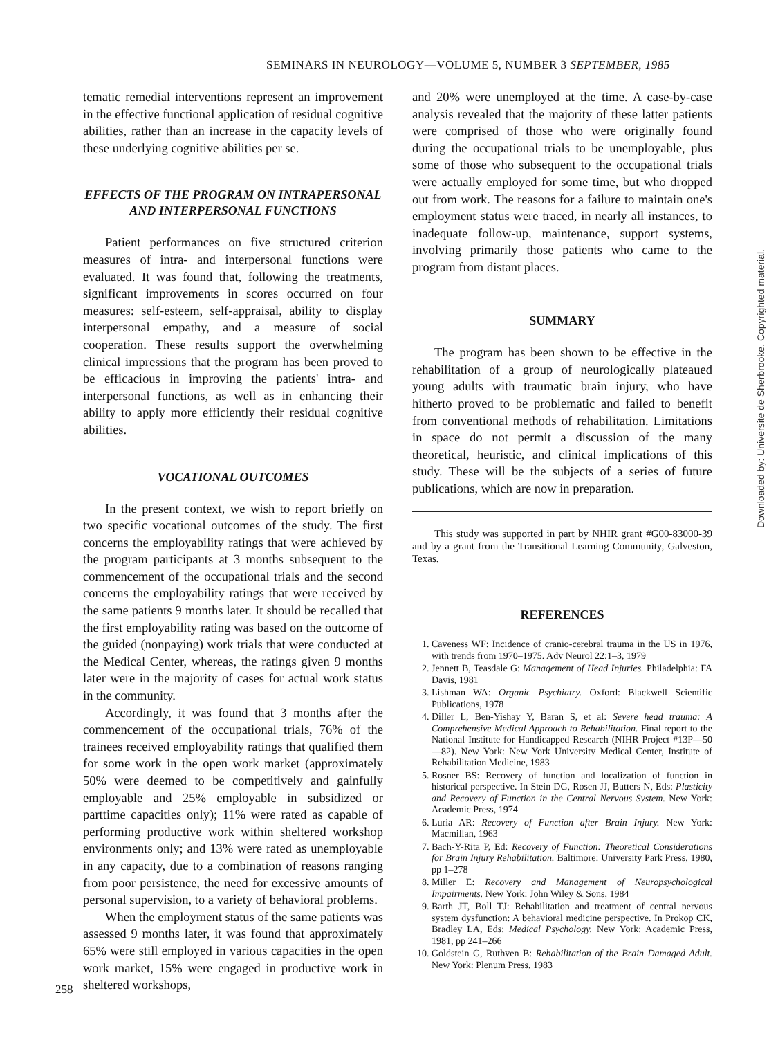SEMINARS IN NEUROLOGY—VOLUME 5, NUMBER 3 SEPTEMBER, 1985
tematic remedial interventions represent an improvement in the effective functional application of residual cognitive abilities, rather than an increase in the capacity levels of these underlying cognitive abilities per se.
EFFECTS OF THE PROGRAM ON INTRAPERSONAL AND INTERPERSONAL FUNCTIONS
Patient performances on five structured criterion measures of intra- and interpersonal functions were evaluated. It was found that, following the treatments, significant improvements in scores occurred on four measures: self-esteem, self-appraisal, ability to display interpersonal empathy, and a measure of social cooperation. These results support the overwhelming clinical impressions that the program has been proved to be efficacious in improving the patients' intra- and interpersonal functions, as well as in enhancing their ability to apply more efficiently their residual cognitive abilities.
VOCATIONAL OUTCOMES
In the present context, we wish to report briefly on two specific vocational outcomes of the study. The first concerns the employability ratings that were achieved by the program participants at 3 months subsequent to the commencement of the occupational trials and the second concerns the employability ratings that were received by the same patients 9 months later. It should be recalled that the first employability rating was based on the outcome of the guided (nonpaying) work trials that were conducted at the Medical Center, whereas, the ratings given 9 months later were in the majority of cases for actual work status in the community.
Accordingly, it was found that 3 months after the commencement of the occupational trials, 76% of the trainees received employability ratings that qualified them for some work in the open work market (approximately 50% were deemed to be competitively and gainfully employable and 25% employable in subsidized or parttime capacities only); 11% were rated as capable of performing productive work within sheltered workshop environments only; and 13% were rated as unemployable in any capacity, due to a combination of reasons ranging from poor persistence, the need for excessive amounts of personal supervision, to a variety of behavioral problems.
When the employment status of the same patients was assessed 9 months later, it was found that approximately 65% were still employed in various capacities in the open work market, 15% were engaged in productive work in sheltered workshops,
and 20% were unemployed at the time. A case-by-case analysis revealed that the majority of these latter patients were comprised of those who were originally found during the occupational trials to be unemployable, plus some of those who subsequent to the occupational trials were actually employed for some time, but who dropped out from work. The reasons for a failure to maintain one's employment status were traced, in nearly all instances, to inadequate follow-up, maintenance, support systems, involving primarily those patients who came to the program from distant places.
SUMMARY
The program has been shown to be effective in the rehabilitation of a group of neurologically plateaued young adults with traumatic brain injury, who have hitherto proved to be problematic and failed to benefit from conventional methods of rehabilitation. Limitations in space do not permit a discussion of the many theoretical, heuristic, and clinical implications of this study. These will be the subjects of a series of future publications, which are now in preparation.
This study was supported in part by NHIR grant #G00-83000-39 and by a grant from the Transitional Learning Community, Galveston, Texas.
REFERENCES
1. Caveness WF: Incidence of cranio-cerebral trauma in the US in 1976, with trends from 1970–1975. Adv Neurol 22:1–3, 1979
2. Jennett B, Teasdale G: Management of Head Injuries. Philadelphia: FA Davis, 1981
3. Lishman WA: Organic Psychiatry. Oxford: Blackwell Scientific Publications, 1978
4. Diller L, Ben-Yishay Y, Baran S, et al: Severe head trauma: A Comprehensive Medical Approach to Rehabilitation. Final report to the National Institute for Handicapped Research (NIHR Project #13P—50—82). New York: New York University Medical Center, Institute of Rehabilitation Medicine, 1983
5. Rosner BS: Recovery of function and localization of function in historical perspective. In Stein DG, Rosen JJ, Butters N, Eds: Plasticity and Recovery of Function in the Central Nervous System. New York: Academic Press, 1974
6. Luria AR: Recovery of Function after Brain Injury. New York: Macmillan, 1963
7. Bach-Y-Rita P, Ed: Recovery of Function: Theoretical Considerations for Brain Injury Rehabilitation. Baltimore: University Park Press, 1980, pp 1–278
8. Miller E: Recovery and Management of Neuropsychological Impairments. New York: John Wiley & Sons, 1984
9. Barth JT, Boll TJ: Rehabilitation and treatment of central nervous system dysfunction: A behavioral medicine perspective. In Prokop CK, Bradley LA, Eds: Medical Psychology. New York: Academic Press, 1981, pp 241–266
10. Goldstein G, Ruthven B: Rehabilitation of the Brain Damaged Adult. New York: Plenum Press, 1983
258
Downloaded by: Universite de Sherbrooke. Copyrighted material.